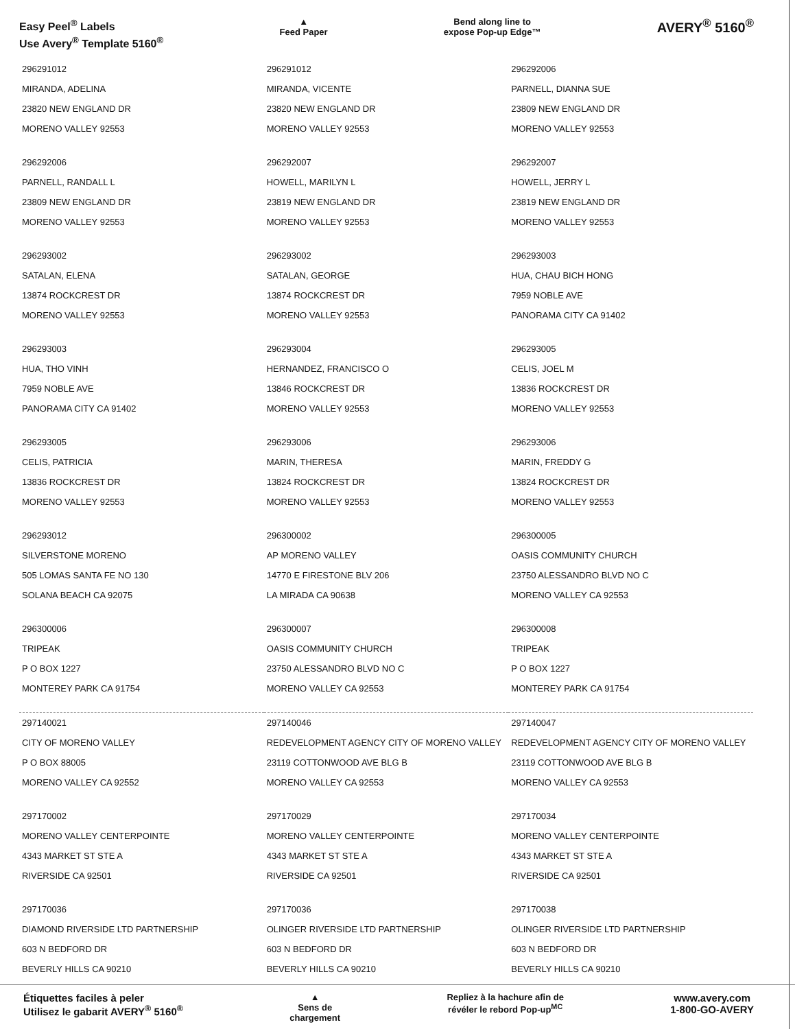Easy Peel<sup>®</sup> Labels
Use Avery<sup>®</sup> Template 5160<sup>®</sup>
▲
Feed Paper
Bend along line to
expose Pop-up Edge™
AVERY<sup>®</sup> 5160<sup>®</sup>
| 296291012 MIRANDA, ADELINA 23820 NEW ENGLAND DR MORENO VALLEY 92553 | 296291012 MIRANDA, VICENTE 23820 NEW ENGLAND DR MORENO VALLEY 92553 | 296292006 PARNELL, DIANNA SUE 23809 NEW ENGLAND DR MORENO VALLEY 92553 |
| 296292006 PARNELL, RANDALL L 23809 NEW ENGLAND DR MORENO VALLEY 92553 | 296292007 HOWELL, MARILYN L 23819 NEW ENGLAND DR MORENO VALLEY 92553 | 296292007 HOWELL, JERRY L 23819 NEW ENGLAND DR MORENO VALLEY 92553 |
| 296293002 SATALAN, ELENA 13874 ROCKCREST DR MORENO VALLEY 92553 | 296293002 SATALAN, GEORGE 13874 ROCKCREST DR MORENO VALLEY 92553 | 296293003 HUA, CHAU BICH HONG 7959 NOBLE AVE PANORAMA CITY CA 91402 |
| 296293003 HUA, THO VINH 7959 NOBLE AVE PANORAMA CITY CA 91402 | 296293004 HERNANDEZ, FRANCISCO O 13846 ROCKCREST DR MORENO VALLEY 92553 | 296293005 CELIS, JOEL M 13836 ROCKCREST DR MORENO VALLEY 92553 |
| 296293005 CELIS, PATRICIA 13836 ROCKCREST DR MORENO VALLEY 92553 | 296293006 MARIN, THERESA 13824 ROCKCREST DR MORENO VALLEY 92553 | 296293006 MARIN, FREDDY G 13824 ROCKCREST DR MORENO VALLEY 92553 |
| 296293012 SILVERSTONE MORENO 505 LOMAS SANTA FE NO 130 SOLANA BEACH CA 92075 | 296300002 AP MORENO VALLEY 14770 E FIRESTONE BLV 206 LA MIRADA CA 90638 | 296300005 OASIS COMMUNITY CHURCH 23750 ALESSANDRO BLVD NO C MORENO VALLEY CA 92553 |
| 296300006 TRIPEAK P O BOX 1227 MONTEREY PARK CA 91754 | 296300007 OASIS COMMUNITY CHURCH 23750 ALESSANDRO BLVD NO C MORENO VALLEY CA 92553 | 296300008 TRIPEAK P O BOX 1227 MONTEREY PARK CA 91754 |
| 297140021 CITY OF MORENO VALLEY P O BOX 88005 MORENO VALLEY CA 92552 | 297140046 REDEVELOPMENT AGENCY CITY OF MORENO VALLEY 23119 COTTONWOOD AVE BLG B MORENO VALLEY CA 92553 | 297140047 REDEVELOPMENT AGENCY CITY OF MORENO VALLEY 23119 COTTONWOOD AVE BLG B MORENO VALLEY CA 92553 |
| 297170002 MORENO VALLEY CENTERPOINTE 4343 MARKET ST STE A RIVERSIDE CA 92501 | 297170029 MORENO VALLEY CENTERPOINTE 4343 MARKET ST STE A RIVERSIDE CA 92501 | 297170034 MORENO VALLEY CENTERPOINTE 4343 MARKET ST STE A RIVERSIDE CA 92501 |
| 297170036 DIAMOND RIVERSIDE LTD PARTNERSHIP 603 N BEDFORD DR BEVERLY HILLS CA 90210 | 297170036 OLINGER RIVERSIDE LTD PARTNERSHIP 603 N BEDFORD DR BEVERLY HILLS CA 90210 | 297170038 OLINGER RIVERSIDE LTD PARTNERSHIP 603 N BEDFORD DR BEVERLY HILLS CA 90210 |
Étiquettes faciles à peler
Utilisez le gabarit AVERY<sup>®</sup> 5160<sup>®</sup>
▲
Sens de
chargement
Repliez à la hachure afin de
révéler le rebord Pop-up<sup>MC</sup>
www.avery.com
1-800-GO-AVERY